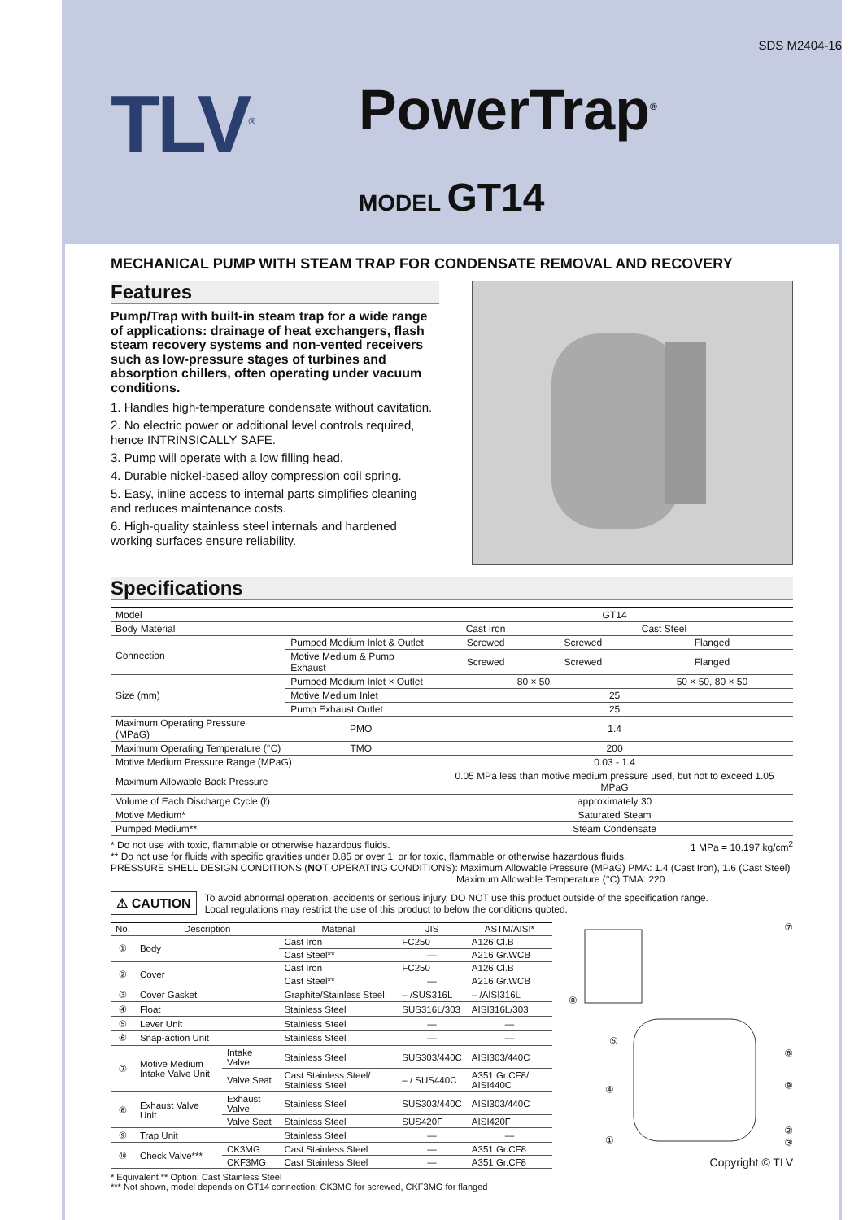SDS M2404-16
TLV<sup>®</sup> PowerTrap<sup>®</sup>
MODEL GT14
MECHANICAL PUMP WITH STEAM TRAP FOR CONDENSATE REMOVAL AND RECOVERY
Features
Pump/Trap with built-in steam trap for a wide range of applications: drainage of heat exchangers, flash steam recovery systems and non-vented receivers such as low-pressure stages of turbines and absorption chillers, often operating under vacuum conditions.
1. Handles high-temperature condensate without cavitation.
2. No electric power or additional level controls required, hence INTRINSICALLY SAFE.
3. Pump will operate with a low filling head.
4. Durable nickel-based alloy compression coil spring.
5. Easy, inline access to internal parts simplifies cleaning and reduces maintenance costs.
6. High-quality stainless steel internals and hardened working surfaces ensure reliability.
Specifications
| Model | | | GT14 | | |
| Body Material | | | Cast Iron | Cast Steel | |
| Connection | Pumped Medium Inlet & Outlet | | Screwed | Screwed | Flanged |
| | Motive Medium & Pump Exhaust | | Screwed | Screwed | Flanged |
| Size (mm) | Pumped Medium Inlet × Outlet | | 80 × 50 | | 50 × 50, 80 × 50 |
| | Motive Medium Inlet | | 25 | | |
| | Pump Exhaust Outlet | | 25 | | |
| Maximum Operating Pressure (MPaG) | | PMO | 1.4 | | |
| Maximum Operating Temperature (°C) | | TMO | 200 | | |
| Motive Medium Pressure Range (MPaG) | | | 0.03 - 1.4 | | |
| Maximum Allowable Back Pressure | | | 0.05 MPa less than motive medium pressure used, but not to exceed 1.05 MPaG | | |
| Volume of Each Discharge Cycle (ℓ) | | | approximately 30 | | |
| Motive Medium* | | | Saturated Steam | | |
| Pumped Medium** | | | Steam Condensate | | |
* Do not use with toxic, flammable or otherwise hazardous fluids. 1 MPa = 10.197 kg/cm<sup>2</sup>
** Do not use for fluids with specific gravities under 0.85 or over 1, or for toxic, flammable or otherwise hazardous fluids.
PRESSURE SHELL DESIGN CONDITIONS (NOT OPERATING CONDITIONS): Maximum Allowable Pressure (MPaG) PMA: 1.4 (Cast Iron), 1.6 (Cast Steel)
Maximum Allowable Temperature (°C) TMA: 220
⚠ CAUTION To avoid abnormal operation, accidents or serious injury, DO NOT use this product outside of the specification range.
Local regulations may restrict the use of this product to below the conditions quoted.
| No. | Description | | Material | JIS | ASTM/AISI* |
| --- | --- | --- | --- | --- | --- |
| ① | Body | | Cast Iron | FC250 | A126 Cl.B |
| | | | Cast Steel** | — | A216 Gr.WCB |
| ② | Cover | | Cast Iron | FC250 | A126 Cl.B |
| | | | Cast Steel** | — | A216 Gr.WCB |
| ③ | Cover Gasket | | Graphite/Stainless Steel | – /SUS316L | – /AISI316L |
| ④ | Float | | Stainless Steel | SUS316L/303 | AISI316L/303 |
| ⑤ | Lever Unit | | Stainless Steel | — | — |
| ⑥ | Snap-action Unit | | Stainless Steel | — | — |
| ⑦ | Motive Medium Intake Valve Unit | Intake Valve | Stainless Steel | SUS303/440C | AISI303/440C |
| | | Valve Seat | Cast Stainless Steel/ Stainless Steel | – / SUS440C | A351 Gr.CF8/ AISI440C |
| ⑧ | Exhaust Valve Unit | Exhaust Valve | Stainless Steel | SUS303/440C | AISI303/440C |
| | | Valve Seat | Stainless Steel | SUS420F | AISI420F |
| ⑨ | Trap Unit | | Stainless Steel | — | — |
| ⑩ | Check Valve*** | CK3MG | Cast Stainless Steel | — | A351 Gr.CF8 |
| | | CKF3MG | Cast Stainless Steel | — | A351 Gr.CF8 |
⑦
⑧
⑤
⑥
④ ⑨
②
① ③
Copyright © TLV
* Equivalent ** Option: Cast Stainless Steel
*** Not shown, model depends on GT14 connection: CK3MG for screwed, CKF3MG for flanged